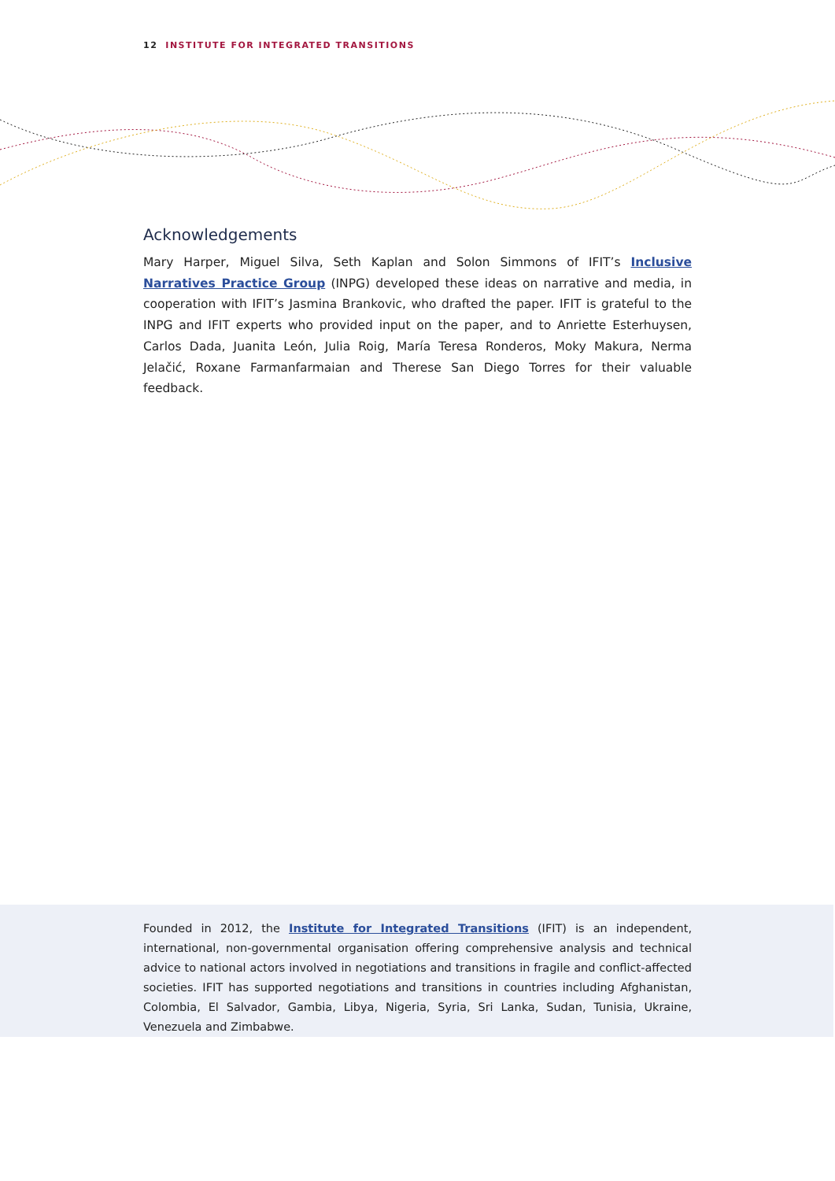12 INSTITUTE FOR INTEGRATED TRANSITIONS
Acknowledgements
Mary Harper, Miguel Silva, Seth Kaplan and Solon Simmons of IFIT’s Inclusive Narratives Practice Group (INPG) developed these ideas on narrative and media, in cooperation with IFIT’s Jasmina Brankovic, who drafted the paper. IFIT is grateful to the INPG and IFIT experts who provided input on the paper, and to Anriette Esterhuysen, Carlos Dada, Juanita León, Julia Roig, María Teresa Ronderos, Moky Makura, Nerma Jelačić, Roxane Farmanfarmaian and Therese San Diego Torres for their valuable feedback.
Founded in 2012, the Institute for Integrated Transitions (IFIT) is an independent, international, non-governmental organisation offering comprehensive analysis and technical advice to national actors involved in negotiations and transitions in fragile and conflict-affected societies. IFIT has supported negotiations and transitions in countries including Afghanistan, Colombia, El Salva­dor, Gambia, Libya, Nigeria, Syria, Sri Lanka, Sudan, Tunisia, Ukraine, Venezuela and Zimbabwe.